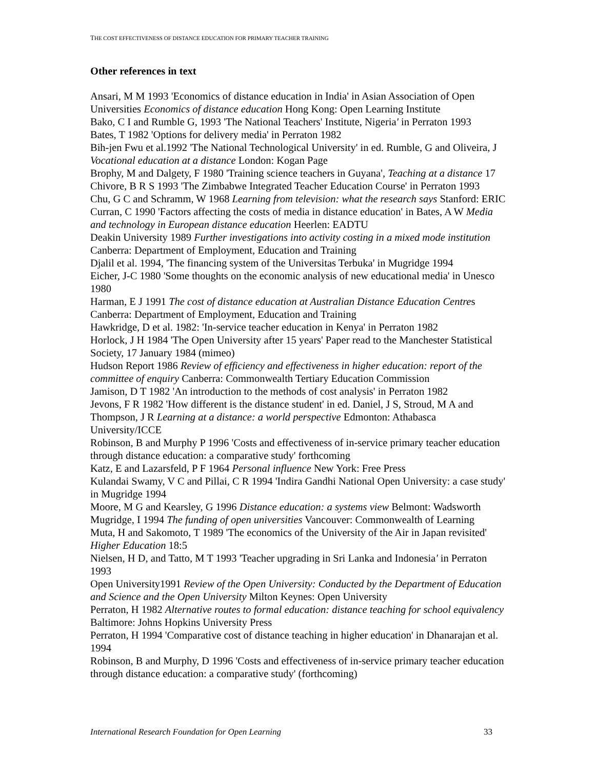THE COST EFFECTIVENESS OF DISTANCE EDUCATION FOR PRIMARY TEACHER TRAINING
Other references in text
Ansari, M M 1993 'Economics of distance education in India' in Asian Association of Open Universities Economics of distance education Hong Kong: Open Learning Institute
Bako, C I and Rumble G, 1993 'The National Teachers' Institute, Nigeria' in Perraton 1993
Bates, T 1982 'Options for delivery media' in Perraton 1982
Bih-jen Fwu et al.1992 'The National Technological University' in ed. Rumble, G and Oliveira, J Vocational education at a distance London: Kogan Page
Brophy, M and Dalgety, F 1980 'Training science teachers in Guyana', Teaching at a distance 17
Chivore, B R S 1993 'The Zimbabwe Integrated Teacher Education Course' in Perraton 1993
Chu, G C and Schramm, W 1968 Learning from television: what the research says Stanford: ERIC
Curran, C 1990 'Factors affecting the costs of media in distance education' in Bates, A W Media and technology in European distance education Heerlen: EADTU
Deakin University 1989 Further investigations into activity costing in a mixed mode institution Canberra: Department of Employment, Education and Training
Djalil et al. 1994, 'The financing system of the Universitas Terbuka' in Mugridge 1994
Eicher, J-C 1980 'Some thoughts on the economic analysis of new educational media' in Unesco 1980
Harman, E J 1991 The cost of distance education at Australian Distance Education Centres Canberra: Department of Employment, Education and Training
Hawkridge, D et al. 1982: 'In-service teacher education in Kenya' in Perraton 1982
Horlock, J H 1984 'The Open University after 15 years' Paper read to the Manchester Statistical Society, 17 January 1984 (mimeo)
Hudson Report 1986 Review of efficiency and effectiveness in higher education: report of the committee of enquiry Canberra: Commonwealth Tertiary Education Commission
Jamison, D T 1982 'An introduction to the methods of cost analysis' in Perraton 1982
Jevons, F R 1982 'How different is the distance student' in ed. Daniel, J S, Stroud, M A and Thompson, J R Learning at a distance: a world perspective Edmonton: Athabasca University/ICCE
Robinson, B and Murphy P 1996 'Costs and effectiveness of in-service primary teacher education through distance education: a comparative study' forthcoming
Katz, E and Lazarsfeld, P F 1964 Personal influence New York: Free Press
Kulandai Swamy, V C and Pillai, C R 1994 'Indira Gandhi National Open University: a case study' in Mugridge 1994
Moore, M G and Kearsley, G 1996 Distance education: a systems view Belmont: Wadsworth
Mugridge, I 1994 The funding of open universities Vancouver: Commonwealth of Learning
Muta, H and Sakomoto, T 1989 'The economics of the University of the Air in Japan revisited' Higher Education 18:5
Nielsen, H D, and Tatto, M T 1993 'Teacher upgrading in Sri Lanka and Indonesia' in Perraton 1993
Open University1991 Review of the Open University: Conducted by the Department of Education and Science and the Open University Milton Keynes: Open University
Perraton, H 1982 Alternative routes to formal education: distance teaching for school equivalency Baltimore: Johns Hopkins University Press
Perraton, H 1994 'Comparative cost of distance teaching in higher education' in Dhanarajan et al. 1994
Robinson, B and Murphy, D 1996 'Costs and effectiveness of in-service primary teacher education through distance education: a comparative study' (forthcoming)
International Research Foundation for Open Learning 33